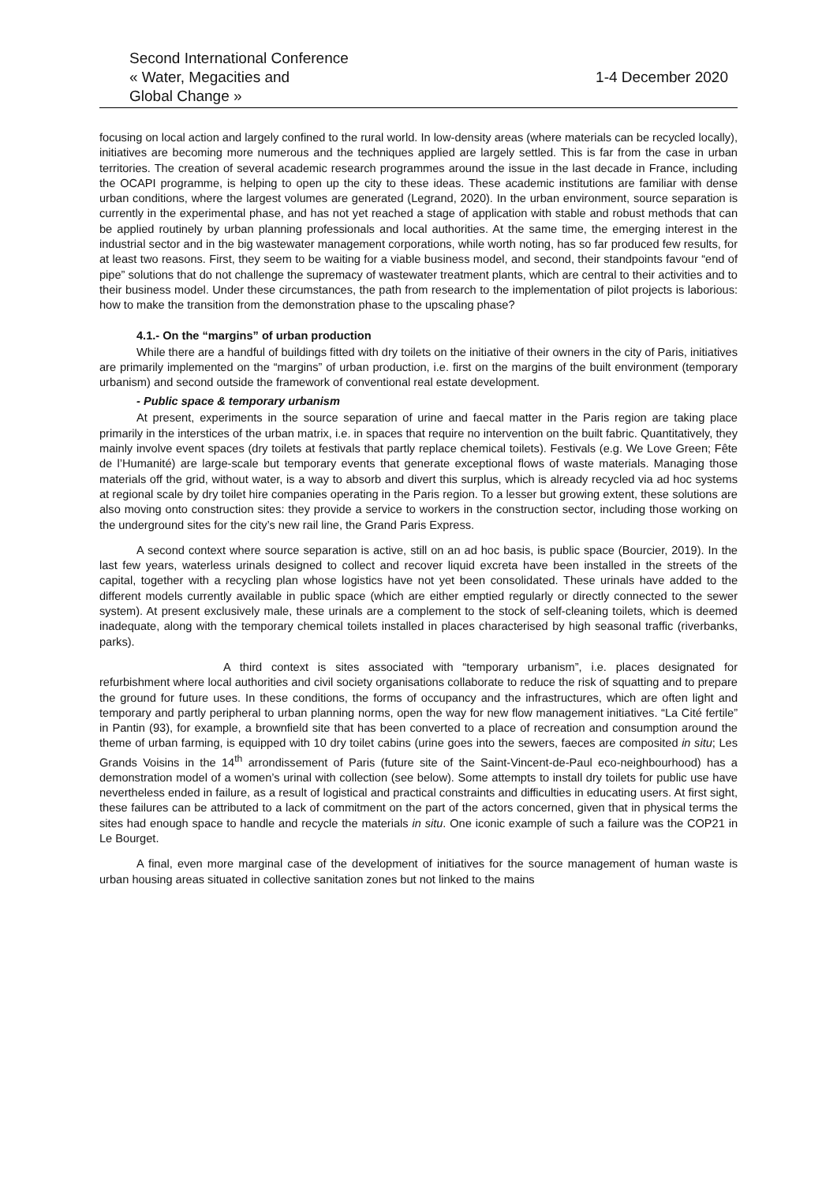Second International Conference
« Water, Megacities and
Global Change »
1-4 December 2020
focusing on local action and largely confined to the rural world. In low-density areas (where materials can be recycled locally), initiatives are becoming more numerous and the techniques applied are largely settled. This is far from the case in urban territories. The creation of several academic research programmes around the issue in the last decade in France, including the OCAPI programme, is helping to open up the city to these ideas. These academic institutions are familiar with dense urban conditions, where the largest volumes are generated (Legrand, 2020). In the urban environment, source separation is currently in the experimental phase, and has not yet reached a stage of application with stable and robust methods that can be applied routinely by urban planning professionals and local authorities. At the same time, the emerging interest in the industrial sector and in the big wastewater management corporations, while worth noting, has so far produced few results, for at least two reasons. First, they seem to be waiting for a viable business model, and second, their standpoints favour “end of pipe” solutions that do not challenge the supremacy of wastewater treatment plants, which are central to their activities and to their business model. Under these circumstances, the path from research to the implementation of pilot projects is laborious: how to make the transition from the demonstration phase to the upscaling phase?
4.1.- On the “margins” of urban production
While there are a handful of buildings fitted with dry toilets on the initiative of their owners in the city of Paris, initiatives are primarily implemented on the “margins” of urban production, i.e. first on the margins of the built environment (temporary urbanism) and second outside the framework of conventional real estate development.
- Public space & temporary urbanism
At present, experiments in the source separation of urine and faecal matter in the Paris region are taking place primarily in the interstices of the urban matrix, i.e. in spaces that require no intervention on the built fabric. Quantitatively, they mainly involve event spaces (dry toilets at festivals that partly replace chemical toilets). Festivals (e.g. We Love Green; Fête de l’Humanité) are large-scale but temporary events that generate exceptional flows of waste materials. Managing those materials off the grid, without water, is a way to absorb and divert this surplus, which is already recycled via ad hoc systems at regional scale by dry toilet hire companies operating in the Paris region. To a lesser but growing extent, these solutions are also moving onto construction sites: they provide a service to workers in the construction sector, including those working on the underground sites for the city’s new rail line, the Grand Paris Express.
A second context where source separation is active, still on an ad hoc basis, is public space (Bourcier, 2019). In the last few years, waterless urinals designed to collect and recover liquid excreta have been installed in the streets of the capital, together with a recycling plan whose logistics have not yet been consolidated. These urinals have added to the different models currently available in public space (which are either emptied regularly or directly connected to the sewer system). At present exclusively male, these urinals are a complement to the stock of self-cleaning toilets, which is deemed inadequate, along with the temporary chemical toilets installed in places characterised by high seasonal traffic (riverbanks, parks).
A third context is sites associated with “temporary urbanism”, i.e. places designated for refurbishment where local authorities and civil society organisations collaborate to reduce the risk of squatting and to prepare the ground for future uses. In these conditions, the forms of occupancy and the infrastructures, which are often light and temporary and partly peripheral to urban planning norms, open the way for new flow management initiatives. “La Cité fertile” in Pantin (93), for example, a brownfield site that has been converted to a place of recreation and consumption around the theme of urban farming, is equipped with 10 dry toilet cabins (urine goes into the sewers, faeces are composited in situ; Les Grands Voisins in the 14<sup>th</sup> arrondissement of Paris (future site of the Saint-Vincent-de-Paul eco-neighbourhood) has a demonstration model of a women’s urinal with collection (see below). Some attempts to install dry toilets for public use have nevertheless ended in failure, as a result of logistical and practical constraints and difficulties in educating users. At first sight, these failures can be attributed to a lack of commitment on the part of the actors concerned, given that in physical terms the sites had enough space to handle and recycle the materials in situ. One iconic example of such a failure was the COP21 in Le Bourget.
A final, even more marginal case of the development of initiatives for the source management of human waste is urban housing areas situated in collective sanitation zones but not linked to the mains